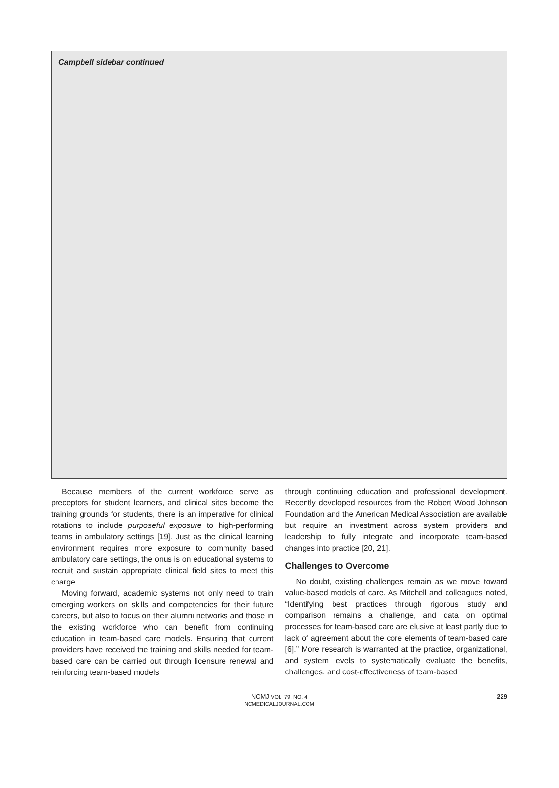Campbell sidebar continued
Because members of the current workforce serve as preceptors for student learners, and clinical sites become the training grounds for students, there is an imperative for clinical rotations to include purposeful exposure to high-performing teams in ambulatory settings [19]. Just as the clinical learning environment requires more exposure to community based ambulatory care settings, the onus is on educational systems to recruit and sustain appropriate clinical field sites to meet this charge.
Moving forward, academic systems not only need to train emerging workers on skills and competencies for their future careers, but also to focus on their alumni networks and those in the existing workforce who can benefit from continuing education in team-based care models. Ensuring that current providers have received the training and skills needed for team-based care can be carried out through licensure renewal and reinforcing team-based models
through continuing education and professional development. Recently developed resources from the Robert Wood Johnson Foundation and the American Medical Association are available but require an investment across system providers and leadership to fully integrate and incorporate team-based changes into practice [20, 21].
Challenges to Overcome
No doubt, existing challenges remain as we move toward value-based models of care. As Mitchell and colleagues noted, “Identifying best practices through rigorous study and comparison remains a challenge, and data on optimal processes for team-based care are elusive at least partly due to lack of agreement about the core elements of team-based care [6].” More research is warranted at the practice, organizational, and system levels to systematically evaluate the benefits, challenges, and cost-effectiveness of team-based
NCMJ VOL. 79, NO. 4
NCMEDICALJOURNAL.COM
229